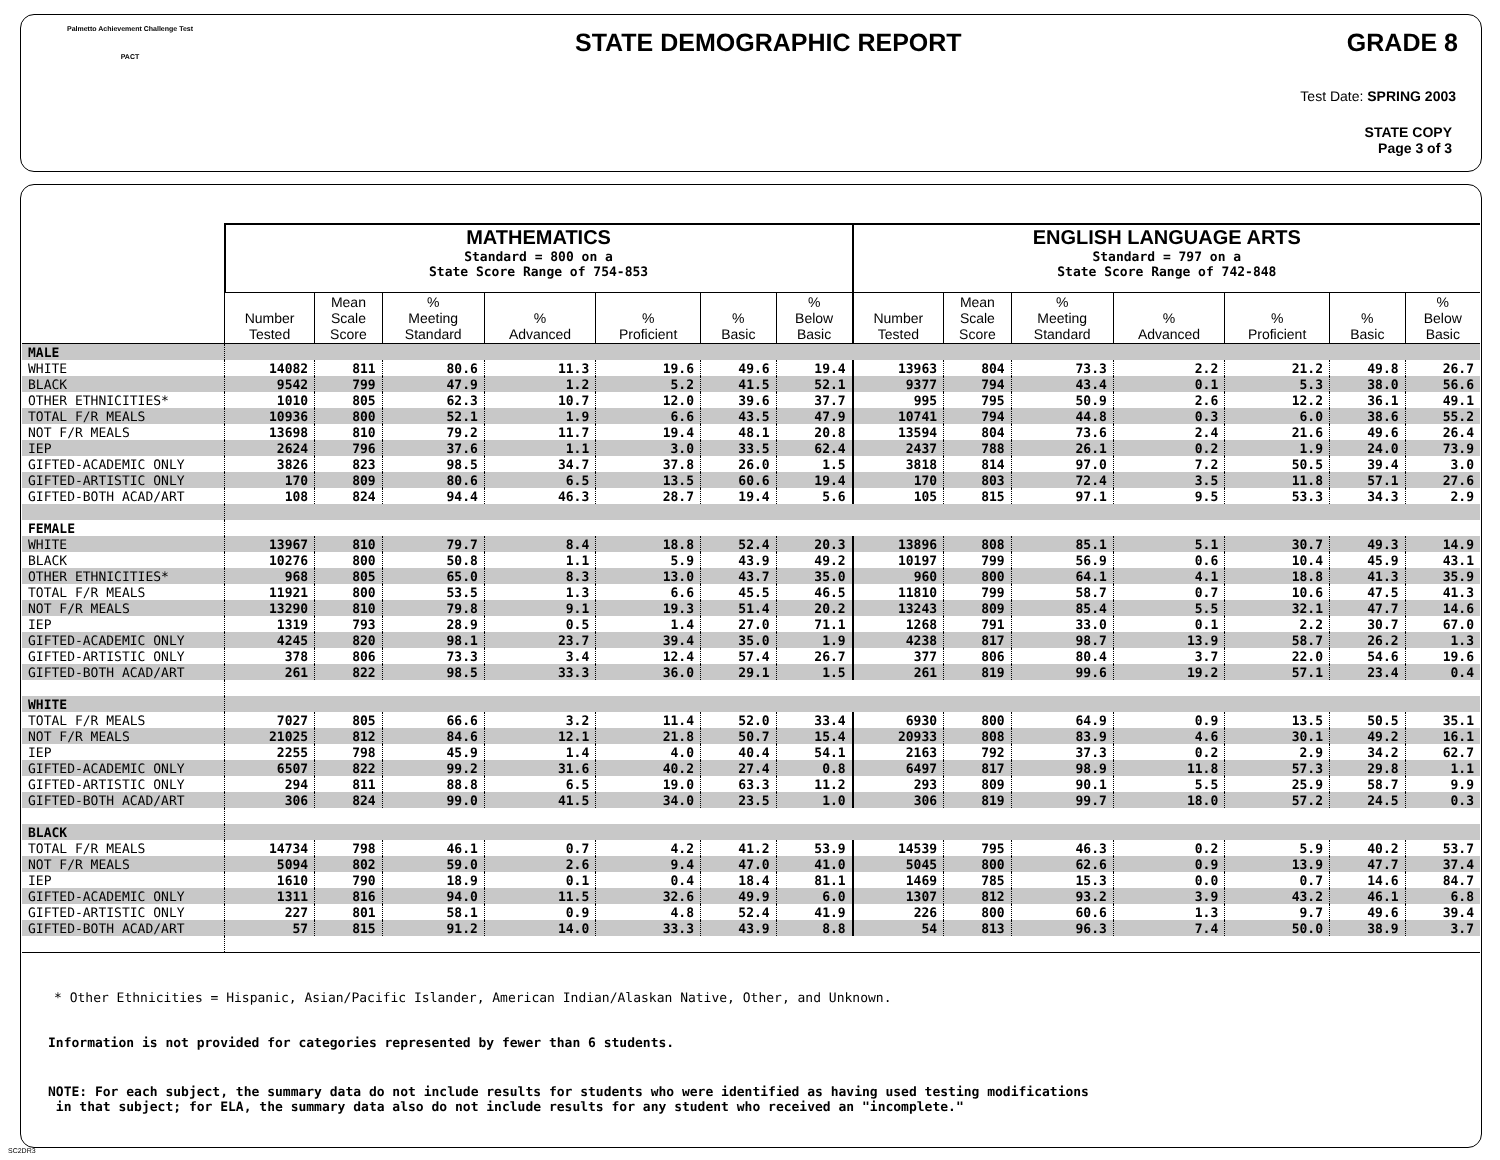Palmetto Achievement Challenge Test
PACT
STATE DEMOGRAPHIC REPORT GRADE 8
Test Date: SPRING 2003
STATE COPY
Page 3 of 3
| | MATHEMATICS Standard = 800 on a State Score Range of 754-853 | | | | | | | ENGLISH LANGUAGE ARTS Standard = 797 on a State Score Range of 742-848 | | | | | | |
| --- | --- | --- | --- | --- | --- | --- | --- | --- | --- | --- | --- | --- | --- | --- |
| | Number Tested | Mean Scale Score | % Meeting Standard | % Advanced | % Proficient | % Basic | % Below Basic | Number Tested | Mean Scale Score | % Meeting Standard | % Advanced | % Proficient | % Basic | % Below Basic |
| MALE | | | | | | | | | | | | | | |
| WHITE | 14082 | 811 | 80.6 | 11.3 | 19.6 | 49.6 | 19.4 | 13963 | 804 | 73.3 | 2.2 | 21.2 | 49.8 | 26.7 |
| BLACK | 9542 | 799 | 47.9 | 1.2 | 5.2 | 41.5 | 52.1 | 9377 | 794 | 43.4 | 0.1 | 5.3 | 38.0 | 56.6 |
| OTHER ETHNICITIES* | 1010 | 805 | 62.3 | 10.7 | 12.0 | 39.6 | 37.7 | 995 | 795 | 50.9 | 2.6 | 12.2 | 36.1 | 49.1 |
| TOTAL F/R MEALS | 10936 | 800 | 52.1 | 1.9 | 6.6 | 43.5 | 47.9 | 10741 | 794 | 44.8 | 0.3 | 6.0 | 38.6 | 55.2 |
| NOT F/R MEALS | 13698 | 810 | 79.2 | 11.7 | 19.4 | 48.1 | 20.8 | 13594 | 804 | 73.6 | 2.4 | 21.6 | 49.6 | 26.4 |
| IEP | 2624 | 796 | 37.6 | 1.1 | 3.0 | 33.5 | 62.4 | 2437 | 788 | 26.1 | 0.2 | 1.9 | 24.0 | 73.9 |
| GIFTED-ACADEMIC ONLY | 3826 | 823 | 98.5 | 34.7 | 37.8 | 26.0 | 1.5 | 3818 | 814 | 97.0 | 7.2 | 50.5 | 39.4 | 3.0 |
| GIFTED-ARTISTIC ONLY | 170 | 809 | 80.6 | 6.5 | 13.5 | 60.6 | 19.4 | 170 | 803 | 72.4 | 3.5 | 11.8 | 57.1 | 27.6 |
| GIFTED-BOTH ACAD/ART | 108 | 824 | 94.4 | 46.3 | 28.7 | 19.4 | 5.6 | 105 | 815 | 97.1 | 9.5 | 53.3 | 34.3 | 2.9 |
| FEMALE | | | | | | | | | | | | | | |
| WHITE | 13967 | 810 | 79.7 | 8.4 | 18.8 | 52.4 | 20.3 | 13896 | 808 | 85.1 | 5.1 | 30.7 | 49.3 | 14.9 |
| BLACK | 10276 | 800 | 50.8 | 1.1 | 5.9 | 43.9 | 49.2 | 10197 | 799 | 56.9 | 0.6 | 10.4 | 45.9 | 43.1 |
| OTHER ETHNICITIES* | 968 | 805 | 65.0 | 8.3 | 13.0 | 43.7 | 35.0 | 960 | 800 | 64.1 | 4.1 | 18.8 | 41.3 | 35.9 |
| TOTAL F/R MEALS | 11921 | 800 | 53.5 | 1.3 | 6.6 | 45.5 | 46.5 | 11810 | 799 | 58.7 | 0.7 | 10.6 | 47.5 | 41.3 |
| NOT F/R MEALS | 13290 | 810 | 79.8 | 9.1 | 19.3 | 51.4 | 20.2 | 13243 | 809 | 85.4 | 5.5 | 32.1 | 47.7 | 14.6 |
| IEP | 1319 | 793 | 28.9 | 0.5 | 1.4 | 27.0 | 71.1 | 1268 | 791 | 33.0 | 0.1 | 2.2 | 30.7 | 67.0 |
| GIFTED-ACADEMIC ONLY | 4245 | 820 | 98.1 | 23.7 | 39.4 | 35.0 | 1.9 | 4238 | 817 | 98.7 | 13.9 | 58.7 | 26.2 | 1.3 |
| GIFTED-ARTISTIC ONLY | 378 | 806 | 73.3 | 3.4 | 12.4 | 57.4 | 26.7 | 377 | 806 | 80.4 | 3.7 | 22.0 | 54.6 | 19.6 |
| GIFTED-BOTH ACAD/ART | 261 | 822 | 98.5 | 33.3 | 36.0 | 29.1 | 1.5 | 261 | 819 | 99.6 | 19.2 | 57.1 | 23.4 | 0.4 |
| WHITE | | | | | | | | | | | | | | |
| TOTAL F/R MEALS | 7027 | 805 | 66.6 | 3.2 | 11.4 | 52.0 | 33.4 | 6930 | 800 | 64.9 | 0.9 | 13.5 | 50.5 | 35.1 |
| NOT F/R MEALS | 21025 | 812 | 84.6 | 12.1 | 21.8 | 50.7 | 15.4 | 20933 | 808 | 83.9 | 4.6 | 30.1 | 49.2 | 16.1 |
| IEP | 2255 | 798 | 45.9 | 1.4 | 4.0 | 40.4 | 54.1 | 2163 | 792 | 37.3 | 0.2 | 2.9 | 34.2 | 62.7 |
| GIFTED-ACADEMIC ONLY | 6507 | 822 | 99.2 | 31.6 | 40.2 | 27.4 | 0.8 | 6497 | 817 | 98.9 | 11.8 | 57.3 | 29.8 | 1.1 |
| GIFTED-ARTISTIC ONLY | 294 | 811 | 88.8 | 6.5 | 19.0 | 63.3 | 11.2 | 293 | 809 | 90.1 | 5.5 | 25.9 | 58.7 | 9.9 |
| GIFTED-BOTH ACAD/ART | 306 | 824 | 99.0 | 41.5 | 34.0 | 23.5 | 1.0 | 306 | 819 | 99.7 | 18.0 | 57.2 | 24.5 | 0.3 |
| BLACK | | | | | | | | | | | | | | |
| TOTAL F/R MEALS | 14734 | 798 | 46.1 | 0.7 | 4.2 | 41.2 | 53.9 | 14539 | 795 | 46.3 | 0.2 | 5.9 | 40.2 | 53.7 |
| NOT F/R MEALS | 5094 | 802 | 59.0 | 2.6 | 9.4 | 47.0 | 41.0 | 5045 | 800 | 62.6 | 0.9 | 13.9 | 47.7 | 37.4 |
| IEP | 1610 | 790 | 18.9 | 0.1 | 0.4 | 18.4 | 81.1 | 1469 | 785 | 15.3 | 0.0 | 0.7 | 14.6 | 84.7 |
| GIFTED-ACADEMIC ONLY | 1311 | 816 | 94.0 | 11.5 | 32.6 | 49.9 | 6.0 | 1307 | 812 | 93.2 | 3.9 | 43.2 | 46.1 | 6.8 |
| GIFTED-ARTISTIC ONLY | 227 | 801 | 58.1 | 0.9 | 4.8 | 52.4 | 41.9 | 226 | 800 | 60.6 | 1.3 | 9.7 | 49.6 | 39.4 |
| GIFTED-BOTH ACAD/ART | 57 | 815 | 91.2 | 14.0 | 33.3 | 43.9 | 8.8 | 54 | 813 | 96.3 | 7.4 | 50.0 | 38.9 | 3.7 |
* Other Ethnicities = Hispanic, Asian/Pacific Islander, American Indian/Alaskan Native, Other, and Unknown.
Information is not provided for categories represented by fewer than 6 students.
NOTE: For each subject, the summary data do not include results for students who were identified as having used testing modifications
in that subject; for ELA, the summary data also do not include results for any student who received an "incomplete."
SC2DR3